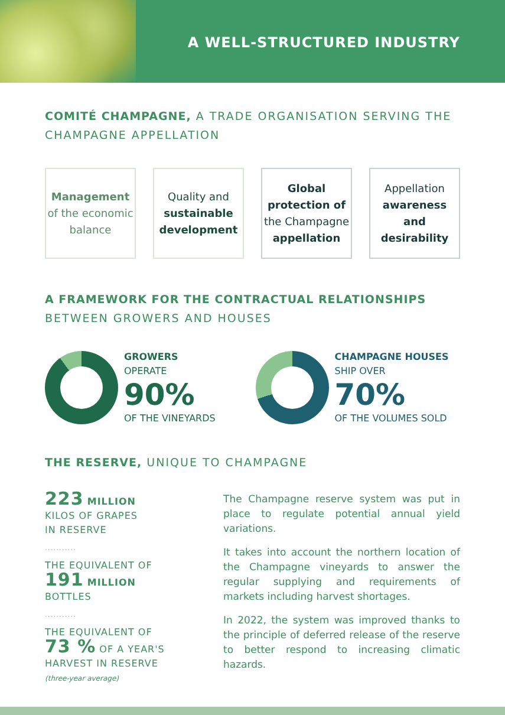A WELL-STRUCTURED INDUSTRY
COMITÉ CHAMPAGNE, A TRADE ORGANISATION SERVING THE CHAMPAGNE APPELLATION
Management of the economic balance
Quality and sustainable development
Global protection of the Champagne appellation
Appellation awareness and desirability
A FRAMEWORK FOR THE CONTRACTUAL RELATIONSHIPS BETWEEN GROWERS AND HOUSES
GROWERS
OPERATE
90%
OF THE VINEYARDS
CHAMPAGNE HOUSES
SHIP OVER
70%
OF THE VOLUMES SOLD
THE RESERVE, UNIQUE TO CHAMPAGNE
223 MILLION
KILOS OF GRAPES
IN RESERVE
...........
THE EQUIVALENT OF
191 MILLION
BOTTLES
...........
THE EQUIVALENT OF
73 % OF A YEAR'S
HARVEST IN RESERVE
(three-year average)
The Champagne reserve system was put in place to regulate potential annual yield variations.
It takes into account the northern location of the Champagne vineyards to answer the regular supplying and requirements of markets including harvest shortages.
In 2022, the system was improved thanks to the principle of deferred release of the reserve to better respond to increasing climatic hazards.